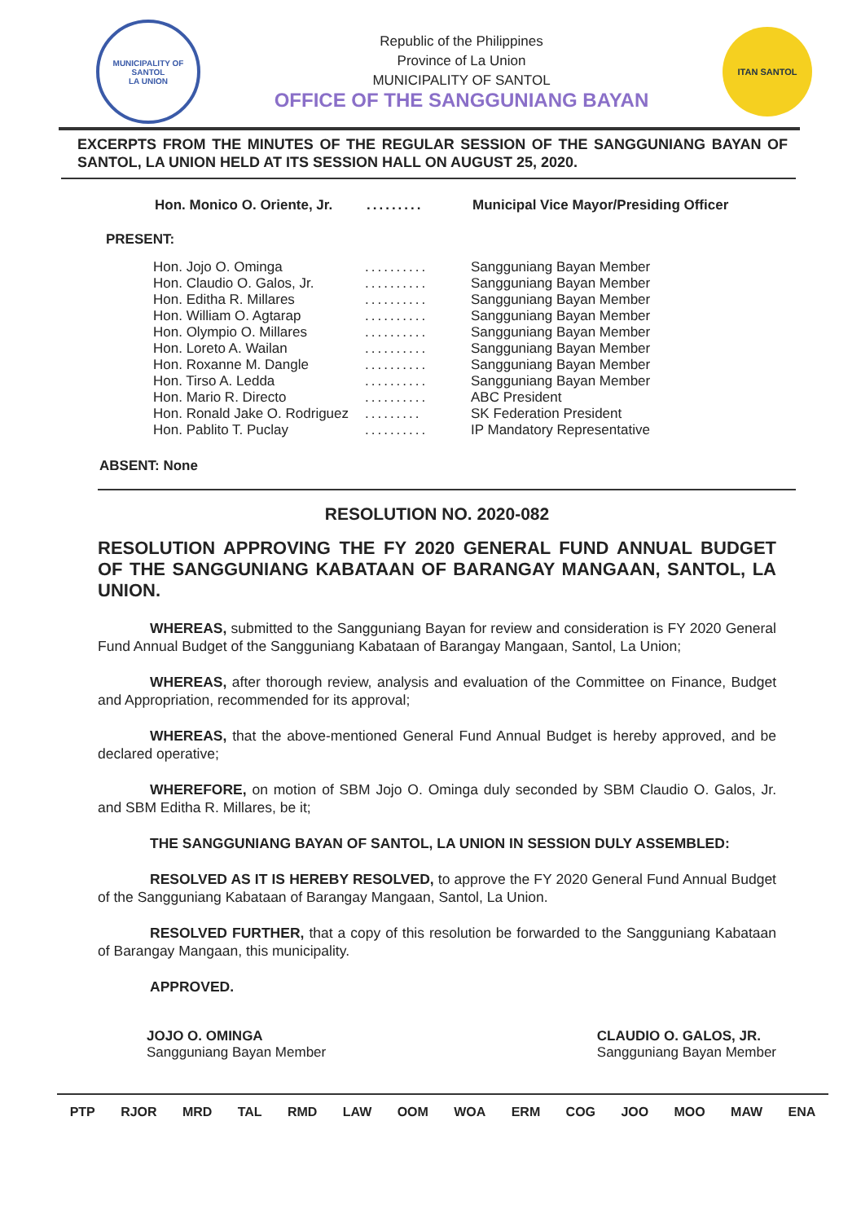MUNICIPALITY OF SANTOL
LA UNION
Republic of the Philippines
Province of La Union
MUNICIPALITY OF SANTOL
OFFICE OF THE SANGGUNIANG BAYAN
ITAN SANTOL
EXCERPTS FROM THE MINUTES OF THE REGULAR SESSION OF THE SANGGUNIANG BAYAN OF SANTOL, LA UNION HELD AT ITS SESSION HALL ON AUGUST 25, 2020.
Hon. Monico O. Oriente, Jr.......... Municipal Vice Mayor/Presiding Officer
PRESENT:
Hon. Jojo O. Ominga.......... Sangguniang Bayan Member
Hon. Claudio O. Galos, Jr........... Sangguniang Bayan Member
Hon. Editha R. Millares.......... Sangguniang Bayan Member
Hon. William O. Agtarap.......... Sangguniang Bayan Member
Hon. Olympio O. Millares.......... Sangguniang Bayan Member
Hon. Loreto A. Wailan.......... Sangguniang Bayan Member
Hon. Roxanne M. Dangle.......... Sangguniang Bayan Member
Hon. Tirso A. Ledda.......... Sangguniang Bayan Member
Hon. Mario R. Directo.......... ABC President
Hon. Ronald Jake O. Rodriguez......... SK Federation President
Hon. Pablito T. Puclay.......... IP Mandatory Representative
ABSENT: None
RESOLUTION NO. 2020-082
RESOLUTION APPROVING THE FY 2020 GENERAL FUND ANNUAL BUDGET OF THE SANGGUNIANG KABATAAN OF BARANGAY MANGAAN, SANTOL, LA UNION.
WHEREAS, submitted to the Sangguniang Bayan for review and consideration is FY 2020 General Fund Annual Budget of the Sangguniang Kabataan of Barangay Mangaan, Santol, La Union;
WHEREAS, after thorough review, analysis and evaluation of the Committee on Finance, Budget and Appropriation, recommended for its approval;
WHEREAS, that the above-mentioned General Fund Annual Budget is hereby approved, and be declared operative;
WHEREFORE, on motion of SBM Jojo O. Ominga duly seconded by SBM Claudio O. Galos, Jr. and SBM Editha R. Millares, be it;
THE SANGGUNIANG BAYAN OF SANTOL, LA UNION IN SESSION DULY ASSEMBLED:
RESOLVED AS IT IS HEREBY RESOLVED, to approve the FY 2020 General Fund Annual Budget of the Sangguniang Kabataan of Barangay Mangaan, Santol, La Union.
RESOLVED FURTHER, that a copy of this resolution be forwarded to the Sangguniang Kabataan of Barangay Mangaan, this municipality.
APPROVED.
JOJO O. OMINGA
Sangguniang Bayan Member
CLAUDIO O. GALOS, JR.
Sangguniang Bayan Member
PTP RJOR MRD TAL RMD LAW OOM WOA ERM COG JOO MOO MAW ENA